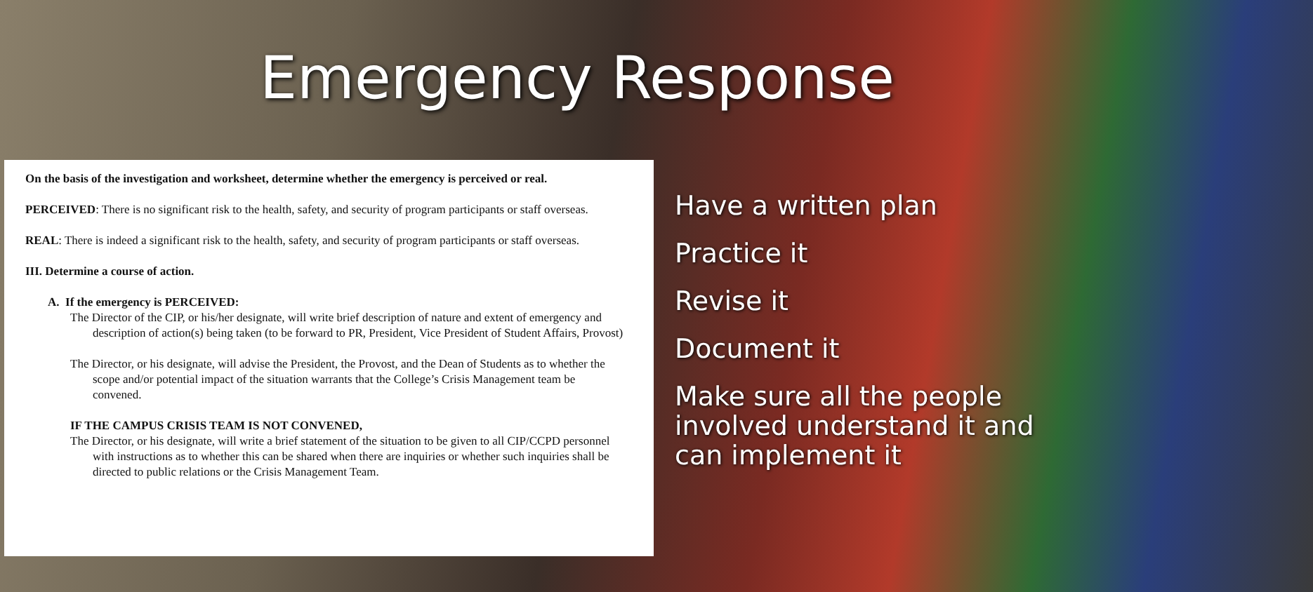Emergency Response
On the basis of the investigation and worksheet, determine whether the emergency is perceived or real.
PERCEIVED: There is no significant risk to the health, safety, and security of program participants or staff overseas.
REAL: There is indeed a significant risk to the health, safety, and security of program participants or staff overseas.
III. Determine a course of action.
A. If the emergency is PERCEIVED:
The Director of the CIP, or his/her designate, will write brief description of nature and extent of emergency and description of action(s) being taken (to be forward to PR, President, Vice President of Student Affairs, Provost)
The Director, or his designate, will advise the President, the Provost, and the Dean of Students as to whether the scope and/or potential impact of the situation warrants that the College’s Crisis Management team be convened.
IF THE CAMPUS CRISIS TEAM IS NOT CONVENED,
The Director, or his designate, will write a brief statement of the situation to be given to all CIP/CCPD personnel with instructions as to whether this can be shared when there are inquiries or whether such inquiries shall be directed to public relations or the Crisis Management Team.
Have a written plan
Practice it
Revise it
Document it
Make sure all the people involved understand it and can implement it